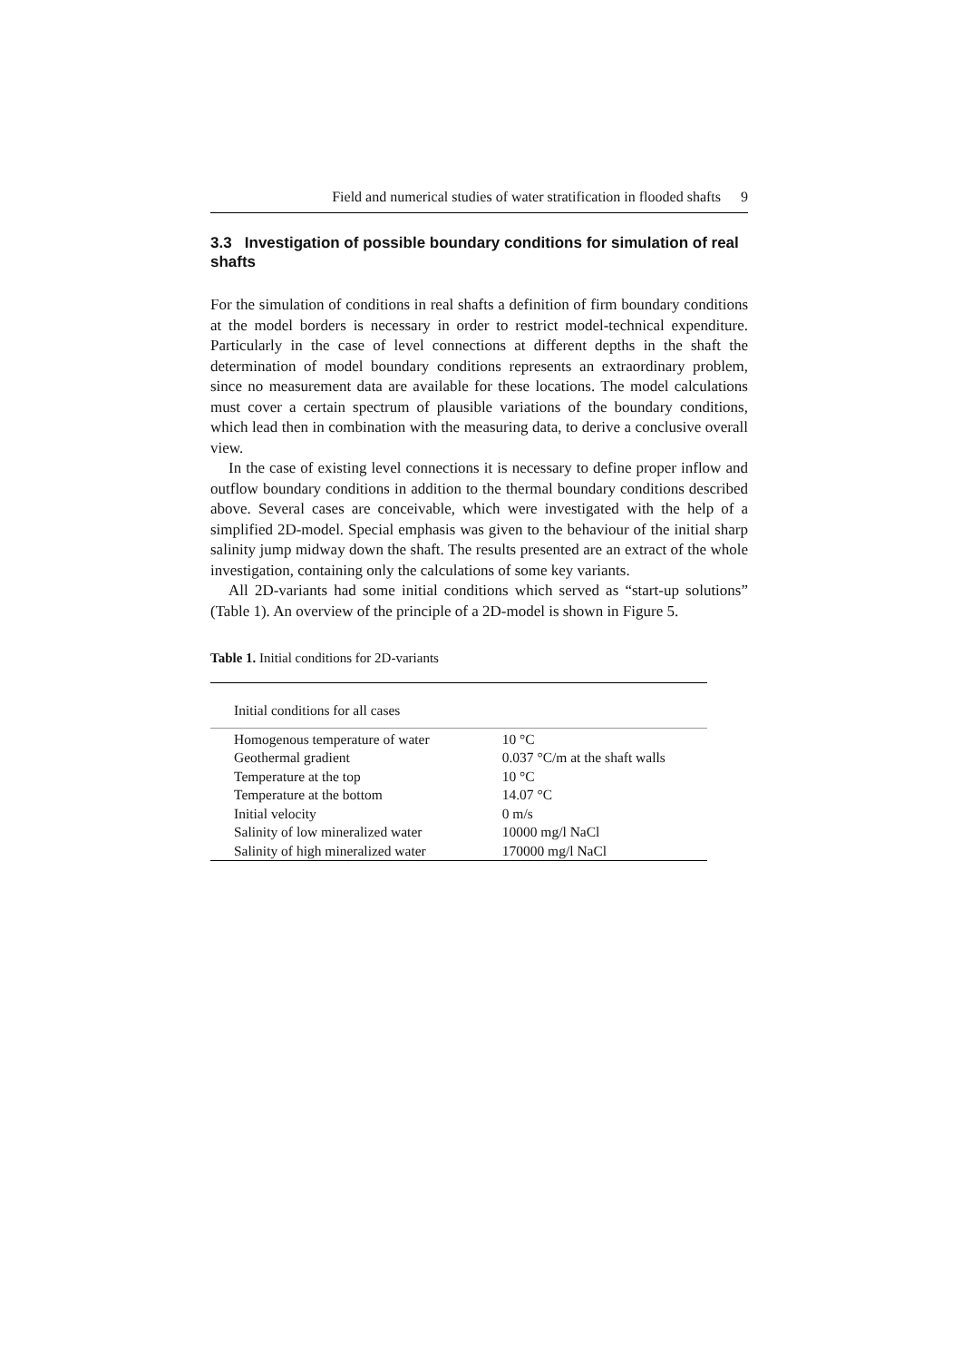Field and numerical studies of water stratification in flooded shafts 9
3.3 Investigation of possible boundary conditions for simulation of real shafts
For the simulation of conditions in real shafts a definition of firm boundary conditions at the model borders is necessary in order to restrict model-technical expenditure. Particularly in the case of level connections at different depths in the shaft the determination of model boundary conditions represents an extraordinary problem, since no measurement data are available for these locations. The model calculations must cover a certain spectrum of plausible variations of the boundary conditions, which lead then in combination with the measuring data, to derive a conclusive overall view.
In the case of existing level connections it is necessary to define proper inflow and outflow boundary conditions in addition to the thermal boundary conditions described above. Several cases are conceivable, which were investigated with the help of a simplified 2D-model. Special emphasis was given to the behaviour of the initial sharp salinity jump midway down the shaft. The results presented are an extract of the whole investigation, containing only the calculations of some key variants.
All 2D-variants had some initial conditions which served as “start-up solutions” (Table 1). An overview of the principle of a 2D-model is shown in Figure 5.
Table 1. Initial conditions for 2D-variants
| Initial conditions for all cases | |
| --- | --- |
| Homogenous temperature of water | 10 °C |
| Geothermal gradient | 0.037 °C/m at the shaft walls |
| Temperature at the top | 10 °C |
| Temperature at the bottom | 14.07 °C |
| Initial velocity | 0 m/s |
| Salinity of low mineralized water | 10000 mg/l NaCl |
| Salinity of high mineralized water | 170000 mg/l NaCl |